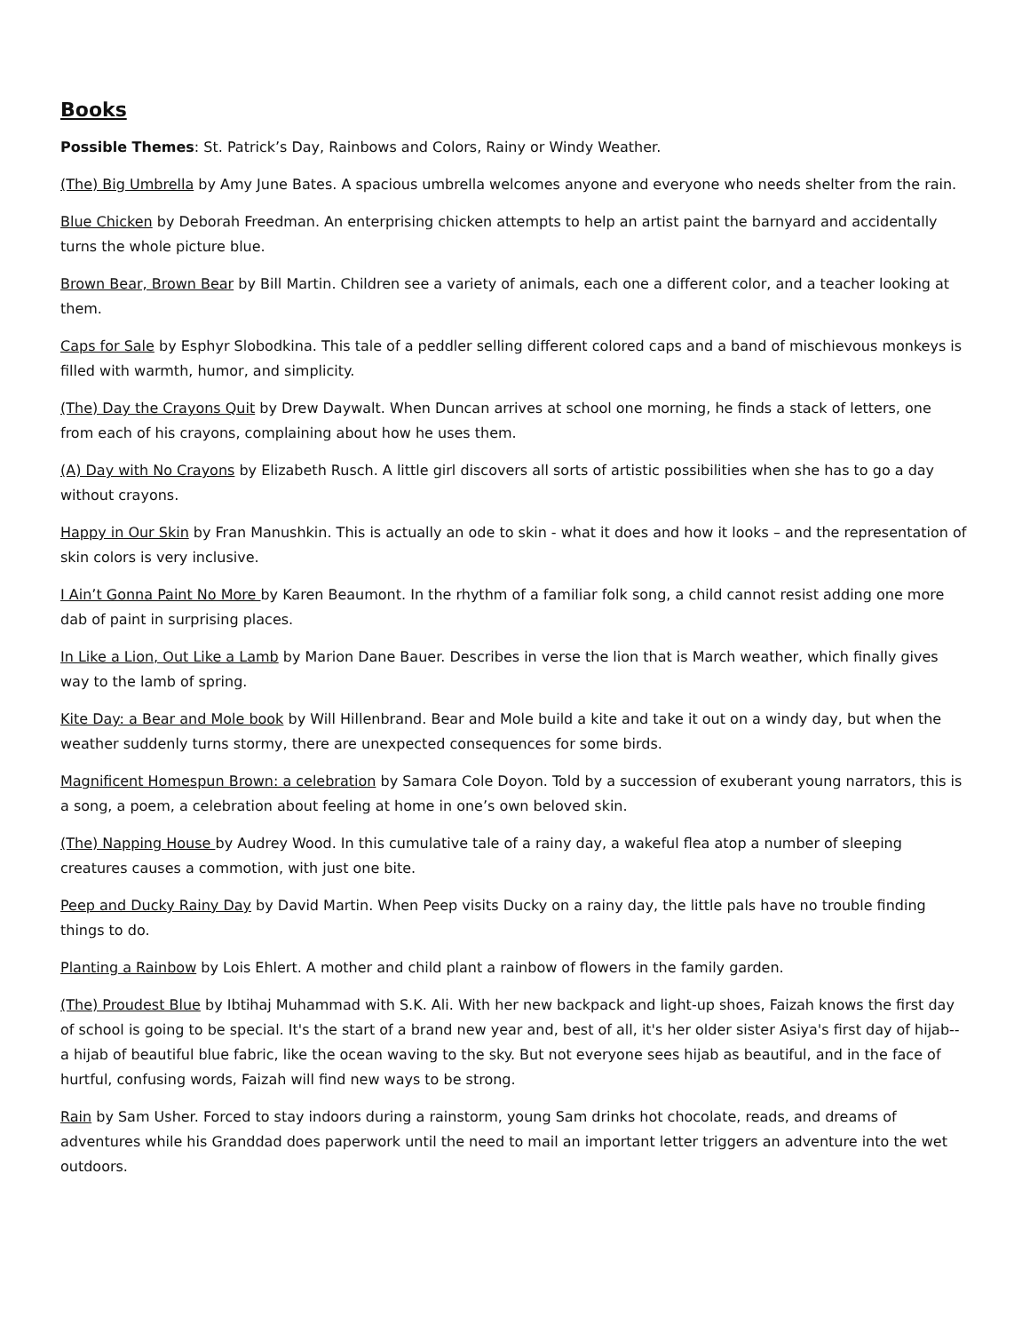Books
Possible Themes: St. Patrick’s Day, Rainbows and Colors, Rainy or Windy Weather.
(The) Big Umbrella by Amy June Bates. A spacious umbrella welcomes anyone and everyone who needs shelter from the rain.
Blue Chicken by Deborah Freedman. An enterprising chicken attempts to help an artist paint the barnyard and accidentally turns the whole picture blue.
Brown Bear, Brown Bear by Bill Martin. Children see a variety of animals, each one a different color, and a teacher looking at them.
Caps for Sale by Esphyr Slobodkina. This tale of a peddler selling different colored caps and a band of mischievous monkeys is filled with warmth, humor, and simplicity.
(The) Day the Crayons Quit by Drew Daywalt. When Duncan arrives at school one morning, he finds a stack of letters, one from each of his crayons, complaining about how he uses them.
(A) Day with No Crayons by Elizabeth Rusch. A little girl discovers all sorts of artistic possibilities when she has to go a day without crayons.
Happy in Our Skin by Fran Manushkin. This is actually an ode to skin - what it does and how it looks – and the representation of skin colors is very inclusive.
I Ain’t Gonna Paint No More by Karen Beaumont. In the rhythm of a familiar folk song, a child cannot resist adding one more dab of paint in surprising places.
In Like a Lion, Out Like a Lamb by Marion Dane Bauer. Describes in verse the lion that is March weather, which finally gives way to the lamb of spring.
Kite Day: a Bear and Mole book by Will Hillenbrand. Bear and Mole build a kite and take it out on a windy day, but when the weather suddenly turns stormy, there are unexpected consequences for some birds.
Magnificent Homespun Brown: a celebration by Samara Cole Doyon. Told by a succession of exuberant young narrators, this is a song, a poem, a celebration about feeling at home in one’s own beloved skin.
(The) Napping House by Audrey Wood. In this cumulative tale of a rainy day, a wakeful flea atop a number of sleeping creatures causes a commotion, with just one bite.
Peep and Ducky Rainy Day by David Martin. When Peep visits Ducky on a rainy day, the little pals have no trouble finding things to do.
Planting a Rainbow by Lois Ehlert. A mother and child plant a rainbow of flowers in the family garden.
(The) Proudest Blue by Ibtihaj Muhammad with S.K. Ali. With her new backpack and light-up shoes, Faizah knows the first day of school is going to be special. It's the start of a brand new year and, best of all, it's her older sister Asiya's first day of hijab--a hijab of beautiful blue fabric, like the ocean waving to the sky. But not everyone sees hijab as beautiful, and in the face of hurtful, confusing words, Faizah will find new ways to be strong.
Rain by Sam Usher. Forced to stay indoors during a rainstorm, young Sam drinks hot chocolate, reads, and dreams of adventures while his Granddad does paperwork until the need to mail an important letter triggers an adventure into the wet outdoors.